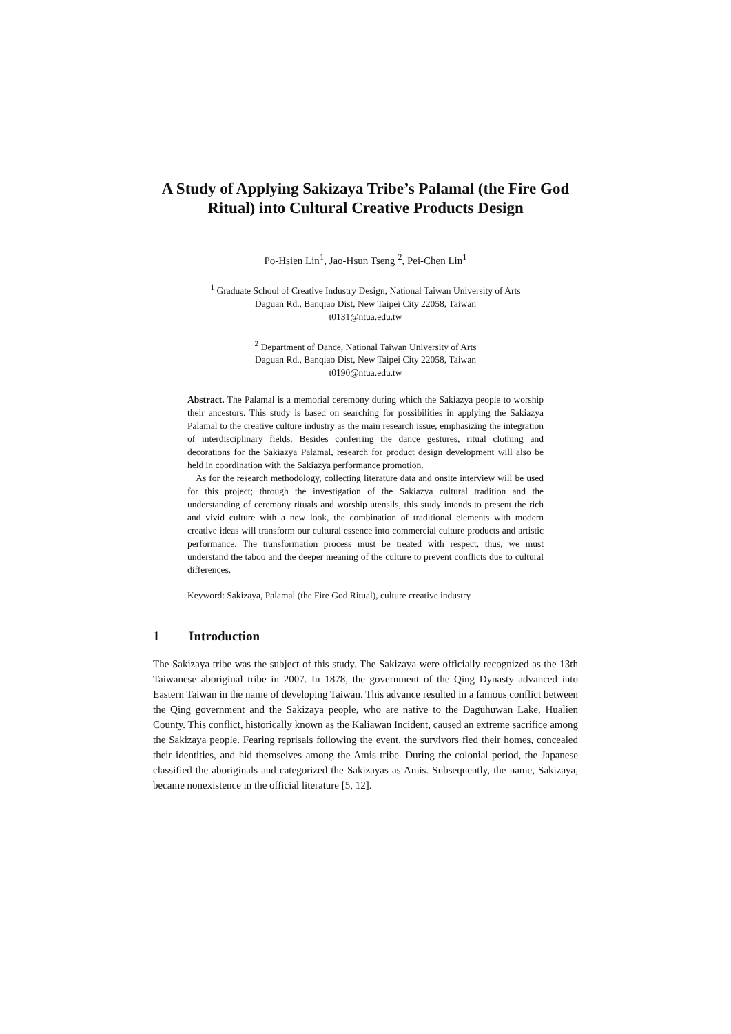A Study of Applying Sakizaya Tribe’s Palamal (the Fire God Ritual) into Cultural Creative Products Design
Po-Hsien Lin<sup>1</sup>, Jao-Hsun Tseng <sup>2</sup>, Pei-Chen Lin<sup>1</sup>
<sup>1</sup> Graduate School of Creative Industry Design, National Taiwan University of Arts
Daguan Rd., Banqiao Dist, New Taipei City 22058, Taiwan
t0131@ntua.edu.tw
<sup>2</sup> Department of Dance, National Taiwan University of Arts
Daguan Rd., Banqiao Dist, New Taipei City 22058, Taiwan
t0190@ntua.edu.tw
Abstract. The Palamal is a memorial ceremony during which the Sakiazya people to worship their ancestors. This study is based on searching for possibilities in applying the Sakiazya Palamal to the creative culture industry as the main research issue, emphasizing the integration of interdisciplinary fields. Besides conferring the dance gestures, ritual clothing and decorations for the Sakiazya Palamal, research for product design development will also be held in coordination with the Sakiazya performance promotion.
As for the research methodology, collecting literature data and onsite interview will be used for this project; through the investigation of the Sakiazya cultural tradition and the understanding of ceremony rituals and worship utensils, this study intends to present the rich and vivid culture with a new look, the combination of traditional elements with modern creative ideas will transform our cultural essence into commercial culture products and artistic performance. The transformation process must be treated with respect, thus, we must understand the taboo and the deeper meaning of the culture to prevent conflicts due to cultural differences.
Keyword: Sakizaya, Palamal (the Fire God Ritual), culture creative industry
1 Introduction
The Sakizaya tribe was the subject of this study. The Sakizaya were officially recognized as the 13th Taiwanese aboriginal tribe in 2007. In 1878, the government of the Qing Dynasty advanced into Eastern Taiwan in the name of developing Taiwan. This advance resulted in a famous conflict between the Qing government and the Sakizaya people, who are native to the Daguhuwan Lake, Hualien County. This conflict, historically known as the Kaliawan Incident, caused an extreme sacrifice among the Sakizaya people. Fearing reprisals following the event, the survivors fled their homes, concealed their identities, and hid themselves among the Amis tribe. During the colonial period, the Japanese classified the aboriginals and categorized the Sakizayas as Amis. Subsequently, the name, Sakizaya, became nonexistence in the official literature [5, 12].